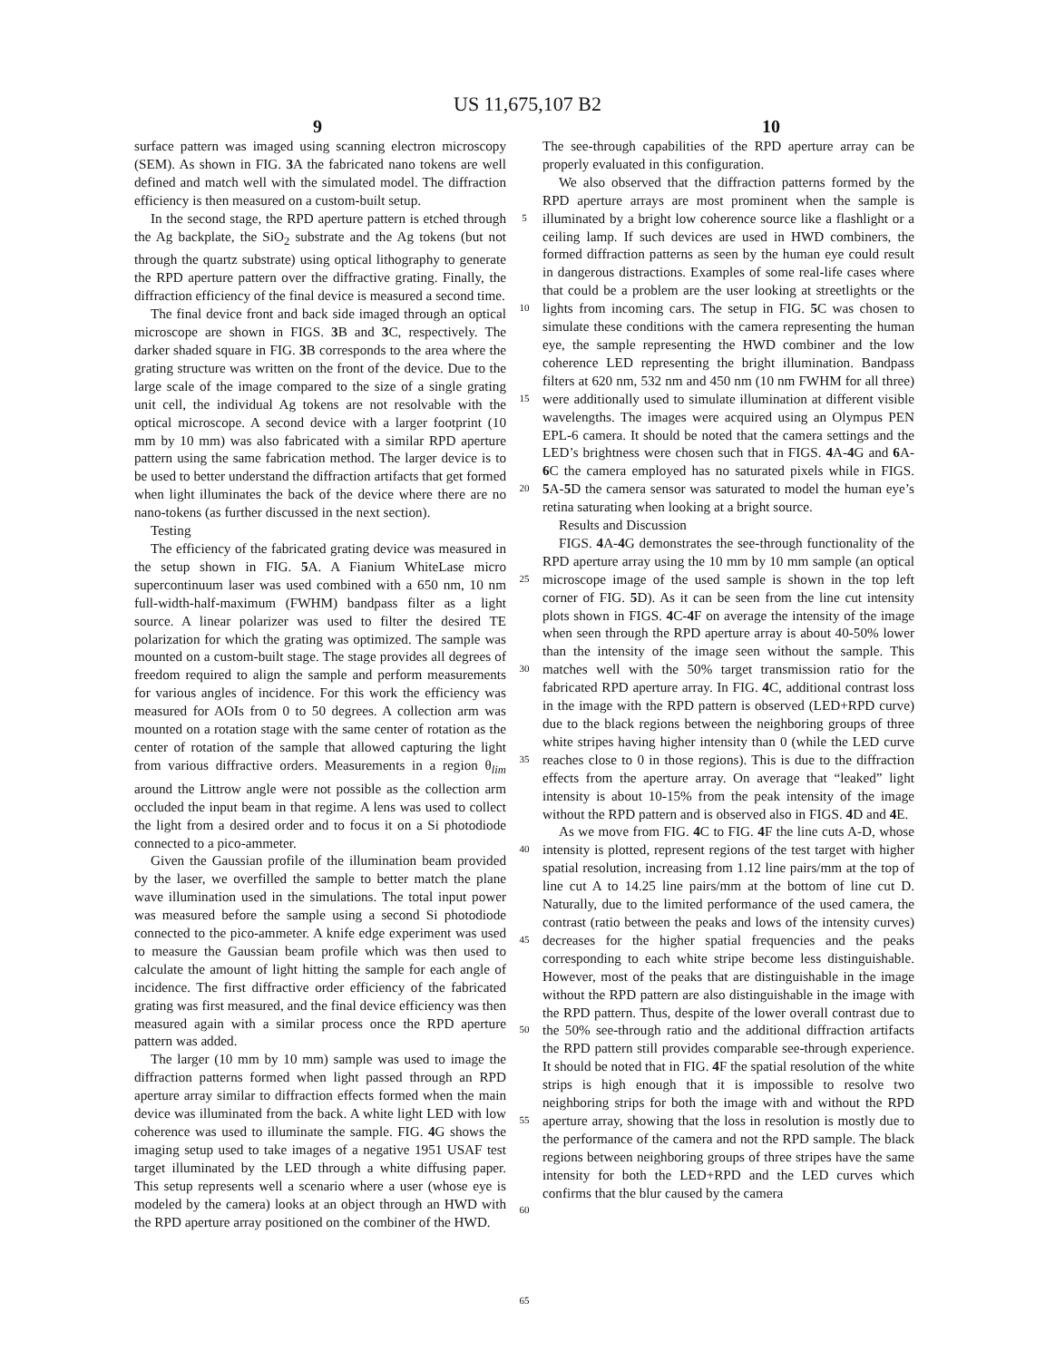US 11,675,107 B2
9 10
surface pattern was imaged using scanning electron microscopy (SEM). As shown in FIG. 3 A the fabricated nano tokens are well defined and match well with the simulated model. The diffraction efficiency is then measured on a custom-built setup.
In the second stage, the RPD aperture pattern is etched through the Ag backplate, the SiO<sub>2</sub> substrate and the Ag tokens (but not through the quartz substrate) using optical lithography to generate the RPD aperture pattern over the diffractive grating. Finally, the diffraction efficiency of the final device is measured a second time.
The final device front and back side imaged through an optical microscope are shown in FIGS. 3 B and 3 C, respectively. The darker shaded square in FIG. 3 B corresponds to the area where the grating structure was written on the front of the device. Due to the large scale of the image compared to the size of a single grating unit cell, the individual Ag tokens are not resolvable with the optical microscope. A second device with a larger footprint (10 mm by 10 mm) was also fabricated with a similar RPD aperture pattern using the same fabrication method. The larger device is to be used to better understand the diffraction artifacts that get formed when light illuminates the back of the device where there are no nano-tokens (as further discussed in the next section).
Testing
The efficiency of the fabricated grating device was measured in the setup shown in FIG. 5 A. A Fianium WhiteLase micro supercontinuum laser was used combined with a 650 nm, 10 nm full-width-half-maximum (FWHM) bandpass filter as a light source. A linear polarizer was used to filter the desired TE polarization for which the grating was optimized. The sample was mounted on a custom-built stage. The stage provides all degrees of freedom required to align the sample and perform measurements for various angles of incidence. For this work the efficiency was measured for AOIs from 0 to 50 degrees. A collection arm was mounted on a rotation stage with the same center of rotation as the center of rotation of the sample that allowed capturing the light from various diffractive orders. Measurements in a region θ<sub>lim</sub> around the Littrow angle were not possible as the collection arm occluded the input beam in that regime. A lens was used to collect the light from a desired order and to focus it on a Si photodiode connected to a pico-ammeter.
Given the Gaussian profile of the illumination beam provided by the laser, we overfilled the sample to better match the plane wave illumination used in the simulations. The total input power was measured before the sample using a second Si photodiode connected to the pico-ammeter. A knife edge experiment was used to measure the Gaussian beam profile which was then used to calculate the amount of light hitting the sample for each angle of incidence. The first diffractive order efficiency of the fabricated grating was first measured, and the final device efficiency was then measured again with a similar process once the RPD aperture pattern was added.
The larger (10 mm by 10 mm) sample was used to image the diffraction patterns formed when light passed through an RPD aperture array similar to diffraction effects formed when the main device was illuminated from the back. A white light LED with low coherence was used to illuminate the sample. FIG. 4 G shows the imaging setup used to take images of a negative 1951 USAF test target illuminated by the LED through a white diffusing paper. This setup represents well a scenario where a user (whose eye is modeled by the camera) looks at an object through an HWD with the RPD aperture array positioned on the combiner of the HWD.
5
10
15
20
25
30
35
40
45
50
55
60
65
The see-through capabilities of the RPD aperture array can be properly evaluated in this configuration.
We also observed that the diffraction patterns formed by the RPD aperture arrays are most prominent when the sample is illuminated by a bright low coherence source like a flashlight or a ceiling lamp. If such devices are used in HWD combiners, the formed diffraction patterns as seen by the human eye could result in dangerous distractions. Examples of some real-life cases where that could be a problem are the user looking at streetlights or the lights from incoming cars. The setup in FIG. 5 C was chosen to simulate these conditions with the camera representing the human eye, the sample representing the HWD combiner and the low coherence LED representing the bright illumination. Bandpass filters at 620 nm, 532 nm and 450 nm (10 nm FWHM for all three) were additionally used to simulate illumination at different visible wavelengths. The images were acquired using an Olympus PEN EPL-6 camera. It should be noted that the camera settings and the LED’s brightness were chosen such that in FIGS. 4 A-4 G and 6 A-6 C the camera employed has no saturated pixels while in FIGS. 5 A-5 D the camera sensor was saturated to model the human eye’s retina saturating when looking at a bright source.
Results and Discussion
FIGS. 4 A-4 G demonstrates the see-through functionality of the RPD aperture array using the 10 mm by 10 mm sample (an optical microscope image of the used sample is shown in the top left corner of FIG. 5 D). As it can be seen from the line cut intensity plots shown in FIGS. 4 C-4 F on average the intensity of the image when seen through the RPD aperture array is about 40-50% lower than the intensity of the image seen without the sample. This matches well with the 50% target transmission ratio for the fabricated RPD aperture array. In FIG. 4 C, additional contrast loss in the image with the RPD pattern is observed (LED+RPD curve) due to the black regions between the neighboring groups of three white stripes having higher intensity than 0 (while the LED curve reaches close to 0 in those regions). This is due to the diffraction effects from the aperture array. On average that “leaked” light intensity is about 10-15% from the peak intensity of the image without the RPD pattern and is observed also in FIGS. 4 D and 4 E.
As we move from FIG. 4 C to FIG. 4 F the line cuts A-D, whose intensity is plotted, represent regions of the test target with higher spatial resolution, increasing from 1.12 line pairs/mm at the top of line cut A to 14.25 line pairs/mm at the bottom of line cut D. Naturally, due to the limited performance of the used camera, the contrast (ratio between the peaks and lows of the intensity curves) decreases for the higher spatial frequencies and the peaks corresponding to each white stripe become less distinguishable. However, most of the peaks that are distinguishable in the image without the RPD pattern are also distinguishable in the image with the RPD pattern. Thus, despite of the lower overall contrast due to the 50% see-through ratio and the additional diffraction artifacts the RPD pattern still provides comparable see-through experience. It should be noted that in FIG. 4 F the spatial resolution of the white strips is high enough that it is impossible to resolve two neighboring strips for both the image with and without the RPD aperture array, showing that the loss in resolution is mostly due to the performance of the camera and not the RPD sample. The black regions between neighboring groups of three stripes have the same intensity for both the LED+RPD and the LED curves which confirms that the blur caused by the camera